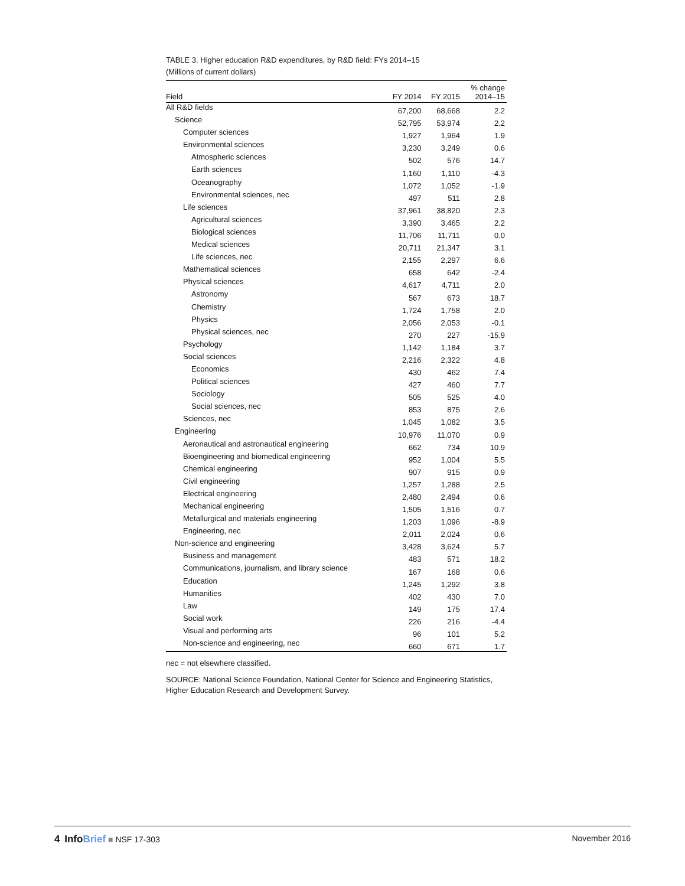TABLE 3. Higher education R&D expenditures, by R&D field: FYs 2014–15
(Millions of current dollars)
| Field | FY 2014 | FY 2015 | % change 2014–15 |
| --- | --- | --- | --- |
| All R&D fields | 67,200 | 68,668 | 2.2 |
| Science | 52,795 | 53,974 | 2.2 |
| Computer sciences | 1,927 | 1,964 | 1.9 |
| Environmental sciences | 3,230 | 3,249 | 0.6 |
| Atmospheric sciences | 502 | 576 | 14.7 |
| Earth sciences | 1,160 | 1,110 | -4.3 |
| Oceanography | 1,072 | 1,052 | -1.9 |
| Environmental sciences, nec | 497 | 511 | 2.8 |
| Life sciences | 37,961 | 38,820 | 2.3 |
| Agricultural sciences | 3,390 | 3,465 | 2.2 |
| Biological sciences | 11,706 | 11,711 | 0.0 |
| Medical sciences | 20,711 | 21,347 | 3.1 |
| Life sciences, nec | 2,155 | 2,297 | 6.6 |
| Mathematical sciences | 658 | 642 | -2.4 |
| Physical sciences | 4,617 | 4,711 | 2.0 |
| Astronomy | 567 | 673 | 18.7 |
| Chemistry | 1,724 | 1,758 | 2.0 |
| Physics | 2,056 | 2,053 | -0.1 |
| Physical sciences, nec | 270 | 227 | -15.9 |
| Psychology | 1,142 | 1,184 | 3.7 |
| Social sciences | 2,216 | 2,322 | 4.8 |
| Economics | 430 | 462 | 7.4 |
| Political sciences | 427 | 460 | 7.7 |
| Sociology | 505 | 525 | 4.0 |
| Social sciences, nec | 853 | 875 | 2.6 |
| Sciences, nec | 1,045 | 1,082 | 3.5 |
| Engineering | 10,976 | 11,070 | 0.9 |
| Aeronautical and astronautical engineering | 662 | 734 | 10.9 |
| Bioengineering and biomedical engineering | 952 | 1,004 | 5.5 |
| Chemical engineering | 907 | 915 | 0.9 |
| Civil engineering | 1,257 | 1,288 | 2.5 |
| Electrical engineering | 2,480 | 2,494 | 0.6 |
| Mechanical engineering | 1,505 | 1,516 | 0.7 |
| Metallurgical and materials engineering | 1,203 | 1,096 | -8.9 |
| Engineering, nec | 2,011 | 2,024 | 0.6 |
| Non-science and engineering | 3,428 | 3,624 | 5.7 |
| Business and management | 483 | 571 | 18.2 |
| Communications, journalism, and library science | 167 | 168 | 0.6 |
| Education | 1,245 | 1,292 | 3.8 |
| Humanities | 402 | 430 | 7.0 |
| Law | 149 | 175 | 17.4 |
| Social work | 226 | 216 | -4.4 |
| Visual and performing arts | 96 | 101 | 5.2 |
| Non-science and engineering, nec | 660 | 671 | 1.7 |
nec = not elsewhere classified.
SOURCE: National Science Foundation, National Center for Science and Engineering Statistics, Higher Education Research and Development Survey.
4 InfoBrief ■ NSF 17-303 November 2016